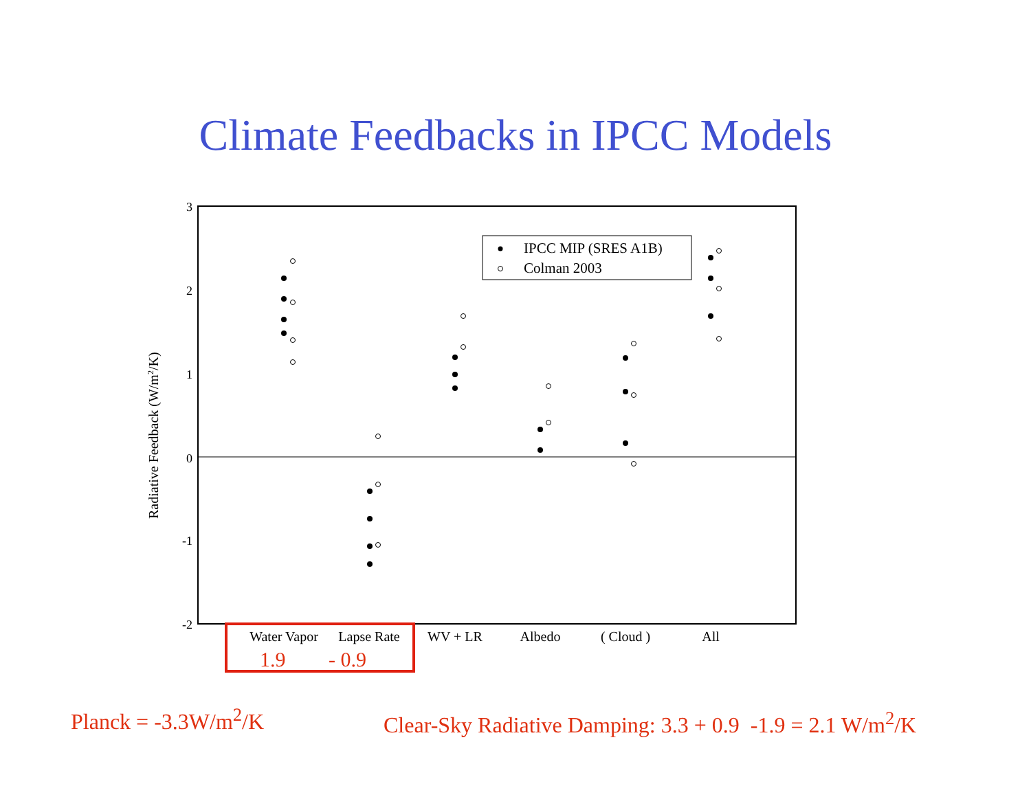Climate Feedbacks in IPCC Models
3
2
1
0
-1
-2
Radiative Feedback (W/m2/K)
IPCC MIP (SRES A1B)
Colman 2003
Water Vapor
Lapse Rate
WV + LR
Albedo
( Cloud )
All
1.9
- 0.9
Planck = -3.3W/m<sup>2</sup>/K
Clear-Sky Radiative Damping: 3.3 + 0.9 -1.9 = 2.1 W/m<sup>2</sup>/K